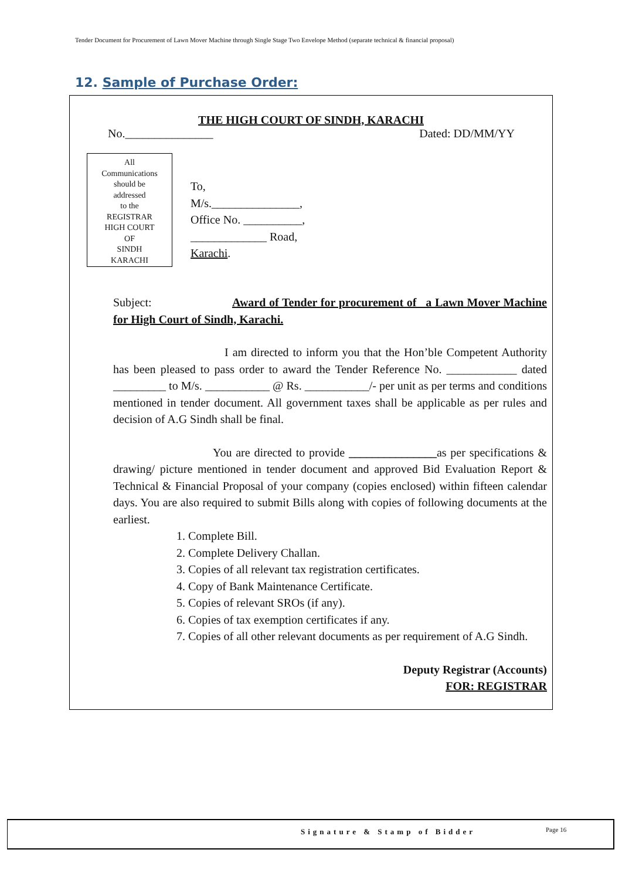Tender Document for Procurement of Lawn Mover Machine through Single Stage Two Envelope Method (separate technical & financial proposal)
12. Sample of Purchase Order:
THE HIGH COURT OF SINDH, KARACHI
No._______________ Dated: DD/MM/YY
All
Communications
should be
addressed
to the
REGISTRAR
HIGH COURT
OF
SINDH
KARACHI
To,
M/s._______________,
Office No. __________,
_____________ Road,
Karachi.
Subject: Award of Tender for procurement of _a Lawn Mover Machine for High Court of Sindh, Karachi.
I am directed to inform you that the Hon’ble Competent Authority has been pleased to pass order to award the Tender Reference No. ____________ dated _________ to M/s. ___________ @ Rs. ___________/- per unit as per terms and conditions mentioned in tender document. All government taxes shall be applicable as per rules and decision of A.G Sindh shall be final.
You are directed to provide _______________as per specifications & drawing/ picture mentioned in tender document and approved Bid Evaluation Report & Technical & Financial Proposal of your company (copies enclosed) within fifteen calendar days. You are also required to submit Bills along with copies of following documents at the earliest.
1. Complete Bill.
2. Complete Delivery Challan.
3. Copies of all relevant tax registration certificates.
4. Copy of Bank Maintenance Certificate.
5. Copies of relevant SROs (if any).
6. Copies of tax exemption certificates if any.
7. Copies of all other relevant documents as per requirement of A.G Sindh.
Deputy Registrar (Accounts)
FOR: REGISTRAR
Signature & Stamp of Bidder Page 16